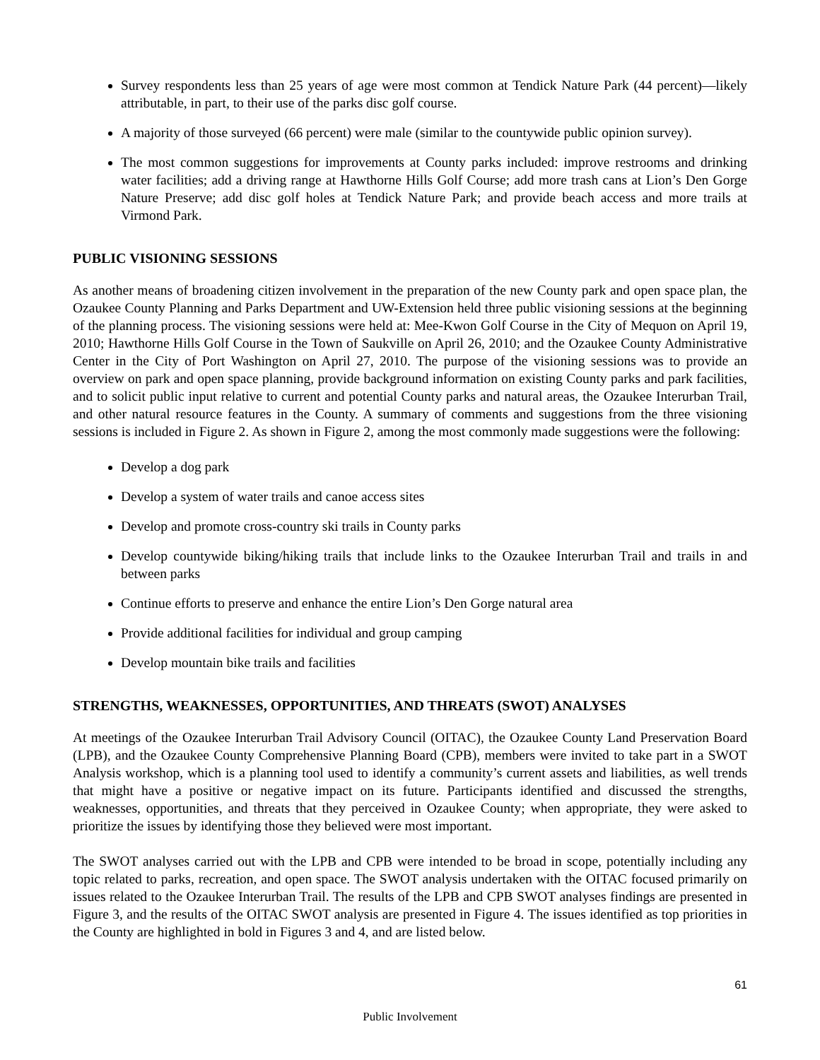Survey respondents less than 25 years of age were most common at Tendick Nature Park (44 percent)—likely attributable, in part, to their use of the parks disc golf course.
A majority of those surveyed (66 percent) were male (similar to the countywide public opinion survey).
The most common suggestions for improvements at County parks included: improve restrooms and drinking water facilities; add a driving range at Hawthorne Hills Golf Course; add more trash cans at Lion’s Den Gorge Nature Preserve; add disc golf holes at Tendick Nature Park; and provide beach access and more trails at Virmond Park.
PUBLIC VISIONING SESSIONS
As another means of broadening citizen involvement in the preparation of the new County park and open space plan, the Ozaukee County Planning and Parks Department and UW-Extension held three public visioning sessions at the beginning of the planning process. The visioning sessions were held at: Mee-Kwon Golf Course in the City of Mequon on April 19, 2010; Hawthorne Hills Golf Course in the Town of Saukville on April 26, 2010; and the Ozaukee County Administrative Center in the City of Port Washington on April 27, 2010. The purpose of the visioning sessions was to provide an overview on park and open space planning, provide background information on existing County parks and park facilities, and to solicit public input relative to current and potential County parks and natural areas, the Ozaukee Interurban Trail, and other natural resource features in the County. A summary of comments and suggestions from the three visioning sessions is included in Figure 2. As shown in Figure 2, among the most commonly made suggestions were the following:
Develop a dog park
Develop a system of water trails and canoe access sites
Develop and promote cross-country ski trails in County parks
Develop countywide biking/hiking trails that include links to the Ozaukee Interurban Trail and trails in and between parks
Continue efforts to preserve and enhance the entire Lion’s Den Gorge natural area
Provide additional facilities for individual and group camping
Develop mountain bike trails and facilities
STRENGTHS, WEAKNESSES, OPPORTUNITIES, AND THREATS (SWOT) ANALYSES
At meetings of the Ozaukee Interurban Trail Advisory Council (OITAC), the Ozaukee County Land Preservation Board (LPB), and the Ozaukee County Comprehensive Planning Board (CPB), members were invited to take part in a SWOT Analysis workshop, which is a planning tool used to identify a community’s current assets and liabilities, as well trends that might have a positive or negative impact on its future. Participants identified and discussed the strengths, weaknesses, opportunities, and threats that they perceived in Ozaukee County; when appropriate, they were asked to prioritize the issues by identifying those they believed were most important.
The SWOT analyses carried out with the LPB and CPB were intended to be broad in scope, potentially including any topic related to parks, recreation, and open space. The SWOT analysis undertaken with the OITAC focused primarily on issues related to the Ozaukee Interurban Trail. The results of the LPB and CPB SWOT analyses findings are presented in Figure 3, and the results of the OITAC SWOT analysis are presented in Figure 4. The issues identified as top priorities in the County are highlighted in bold in Figures 3 and 4, and are listed below.
61
Public Involvement